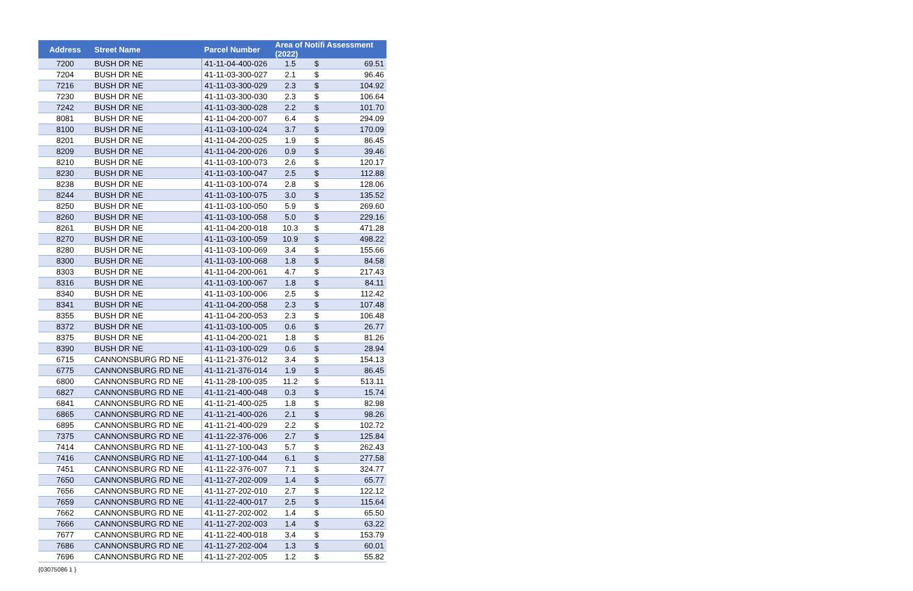| Address | Street Name | Parcel Number | Area of Notifi Assessment (2022) | | |
| --- | --- | --- | --- | --- | --- |
| 7200 | BUSH DR NE | 41-11-04-400-026 | 1.5 | $ | 69.51 |
| 7204 | BUSH DR NE | 41-11-03-300-027 | 2.1 | $ | 96.46 |
| 7216 | BUSH DR NE | 41-11-03-300-029 | 2.3 | $ | 104.92 |
| 7230 | BUSH DR NE | 41-11-03-300-030 | 2.3 | $ | 106.64 |
| 7242 | BUSH DR NE | 41-11-03-300-028 | 2.2 | $ | 101.70 |
| 8081 | BUSH DR NE | 41-11-04-200-007 | 6.4 | $ | 294.09 |
| 8100 | BUSH DR NE | 41-11-03-100-024 | 3.7 | $ | 170.09 |
| 8201 | BUSH DR NE | 41-11-04-200-025 | 1.9 | $ | 86.45 |
| 8209 | BUSH DR NE | 41-11-04-200-026 | 0.9 | $ | 39.46 |
| 8210 | BUSH DR NE | 41-11-03-100-073 | 2.6 | $ | 120.17 |
| 8230 | BUSH DR NE | 41-11-03-100-047 | 2.5 | $ | 112.88 |
| 8238 | BUSH DR NE | 41-11-03-100-074 | 2.8 | $ | 128.06 |
| 8244 | BUSH DR NE | 41-11-03-100-075 | 3.0 | $ | 135.52 |
| 8250 | BUSH DR NE | 41-11-03-100-050 | 5.9 | $ | 269.60 |
| 8260 | BUSH DR NE | 41-11-03-100-058 | 5.0 | $ | 229.16 |
| 8261 | BUSH DR NE | 41-11-04-200-018 | 10.3 | $ | 471.28 |
| 8270 | BUSH DR NE | 41-11-03-100-059 | 10.9 | $ | 498.22 |
| 8280 | BUSH DR NE | 41-11-03-100-069 | 3.4 | $ | 155.66 |
| 8300 | BUSH DR NE | 41-11-03-100-068 | 1.8 | $ | 84.58 |
| 8303 | BUSH DR NE | 41-11-04-200-061 | 4.7 | $ | 217.43 |
| 8316 | BUSH DR NE | 41-11-03-100-067 | 1.8 | $ | 84.11 |
| 8340 | BUSH DR NE | 41-11-03-100-006 | 2.5 | $ | 112.42 |
| 8341 | BUSH DR NE | 41-11-04-200-058 | 2.3 | $ | 107.48 |
| 8355 | BUSH DR NE | 41-11-04-200-053 | 2.3 | $ | 106.48 |
| 8372 | BUSH DR NE | 41-11-03-100-005 | 0.6 | $ | 26.77 |
| 8375 | BUSH DR NE | 41-11-04-200-021 | 1.8 | $ | 81.26 |
| 8390 | BUSH DR NE | 41-11-03-100-029 | 0.6 | $ | 28.94 |
| 6715 | CANNONSBURG RD NE | 41-11-21-376-012 | 3.4 | $ | 154.13 |
| 6775 | CANNONSBURG RD NE | 41-11-21-376-014 | 1.9 | $ | 86.45 |
| 6800 | CANNONSBURG RD NE | 41-11-28-100-035 | 11.2 | $ | 513.11 |
| 6827 | CANNONSBURG RD NE | 41-11-21-400-048 | 0.3 | $ | 15.74 |
| 6841 | CANNONSBURG RD NE | 41-11-21-400-025 | 1.8 | $ | 82.98 |
| 6865 | CANNONSBURG RD NE | 41-11-21-400-026 | 2.1 | $ | 98.26 |
| 6895 | CANNONSBURG RD NE | 41-11-21-400-029 | 2.2 | $ | 102.72 |
| 7375 | CANNONSBURG RD NE | 41-11-22-376-006 | 2.7 | $ | 125.84 |
| 7414 | CANNONSBURG RD NE | 41-11-27-100-043 | 5.7 | $ | 262.43 |
| 7416 | CANNONSBURG RD NE | 41-11-27-100-044 | 6.1 | $ | 277.58 |
| 7451 | CANNONSBURG RD NE | 41-11-22-376-007 | 7.1 | $ | 324.77 |
| 7650 | CANNONSBURG RD NE | 41-11-27-202-009 | 1.4 | $ | 65.77 |
| 7656 | CANNONSBURG RD NE | 41-11-27-202-010 | 2.7 | $ | 122.12 |
| 7659 | CANNONSBURG RD NE | 41-11-22-400-017 | 2.5 | $ | 115.64 |
| 7662 | CANNONSBURG RD NE | 41-11-27-202-002 | 1.4 | $ | 65.50 |
| 7666 | CANNONSBURG RD NE | 41-11-27-202-003 | 1.4 | $ | 63.22 |
| 7677 | CANNONSBURG RD NE | 41-11-22-400-018 | 3.4 | $ | 153.79 |
| 7686 | CANNONSBURG RD NE | 41-11-27-202-004 | 1.3 | $ | 60.01 |
| 7696 | CANNONSBURG RD NE | 41-11-27-202-005 | 1.2 | $ | 55.82 |
{03075086 1 }